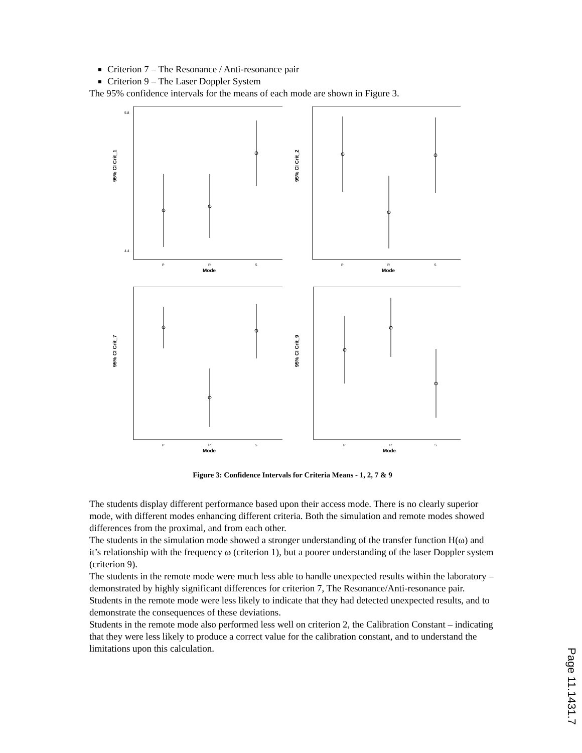Criterion 7 – The Resonance / Anti-resonance pair
Criterion 9 – The Laser Doppler System
The 95% confidence intervals for the means of each mode are shown in Figure 3.
95% CI Crit_1
5.8
4.4
P
R
S
Mode
95% CI Crit_2
P
R
S
Mode
95% CI Crit_7
P
R
S
Mode
95% CI Crit_9
P
R
S
Mode
Figure 3: Confidence Intervals for Criteria Means - 1, 2, 7 & 9
The students display different performance based upon their access mode. There is no clearly superior mode, with different modes enhancing different criteria. Both the simulation and remote modes showed differences from the proximal, and from each other.
The students in the simulation mode showed a stronger understanding of the transfer function H(ω) and it’s relationship with the frequency ω (criterion 1), but a poorer understanding of the laser Doppler system (criterion 9).
The students in the remote mode were much less able to handle unexpected results within the laboratory – demonstrated by highly significant differences for criterion 7, The Resonance/Anti-resonance pair. Students in the remote mode were less likely to indicate that they had detected unexpected results, and to demonstrate the consequences of these deviations.
Students in the remote mode also performed less well on criterion 2, the Calibration Constant – indicating that they were less likely to produce a correct value for the calibration constant, and to understand the limitations upon this calculation.
Page 11.1431.7